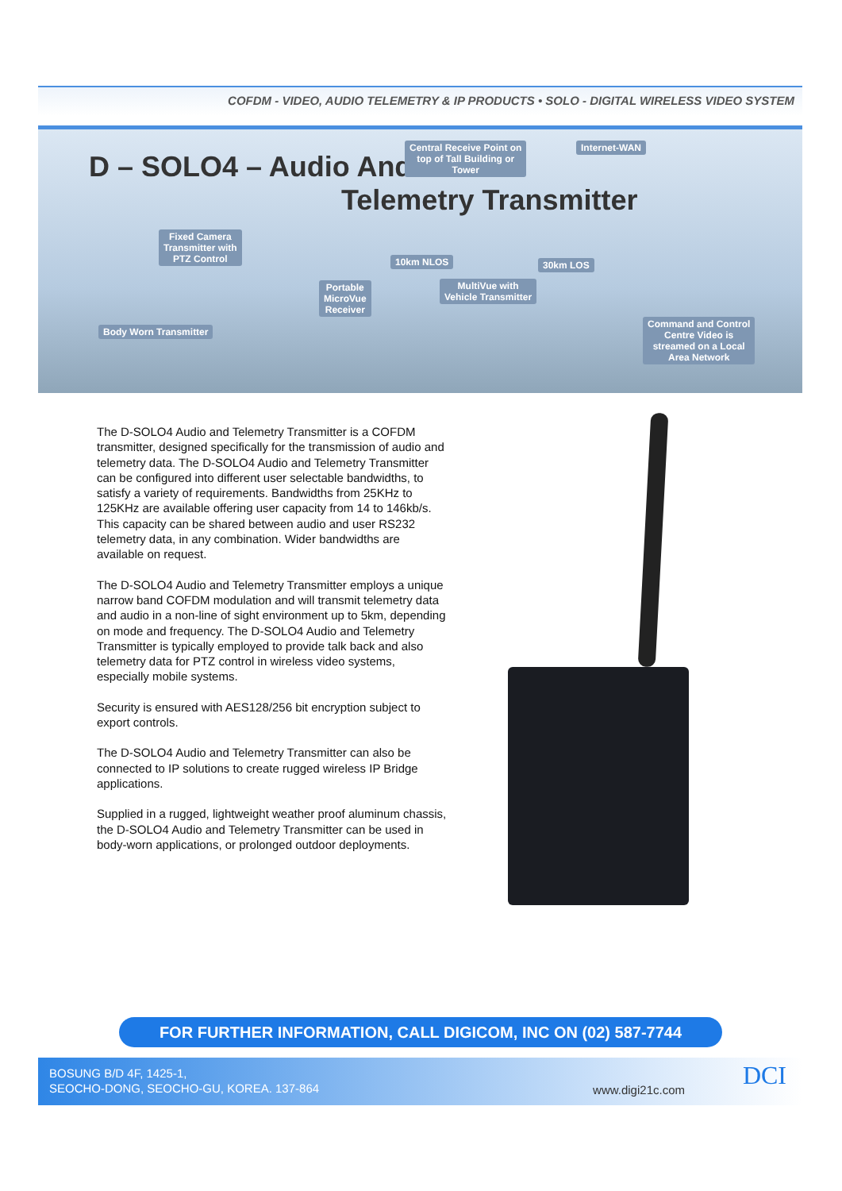COFDM - VIDEO, AUDIO TELEMETRY & IP PRODUCTS • SOLO - DIGITAL WIRELESS VIDEO SYSTEM
D – SOLO4 – Audio And
Telemetry Transmitter
Central Receive Point on
top of Tall Building or
Tower
Internet-WAN
Fixed Camera
Transmitter with
PTZ Control
10km NLOS 30km LOS
Portable
MicroVue
Receiver
MultiVue with
Vehicle Transmitter
Body Worn Transmitter
Command and Control
Centre Video is
streamed on a Local
Area Network
The D-SOLO4 Audio and Telemetry Transmitter is a COFDM transmitter, designed specifically for the transmission of audio and telemetry data. The D-SOLO4 Audio and Telemetry Transmitter can be configured into different user selectable bandwidths, to satisfy a variety of requirements. Bandwidths from 25KHz to 125KHz are available offering user capacity from 14 to 146kb/s. This capacity can be shared between audio and user RS232 telemetry data, in any combination. Wider bandwidths are available on request.
The D-SOLO4 Audio and Telemetry Transmitter employs a unique narrow band COFDM modulation and will transmit telemetry data and audio in a non-line of sight environment up to 5km, depending on mode and frequency. The D-SOLO4 Audio and Telemetry Transmitter is typically employed to provide talk back and also telemetry data for PTZ control in wireless video systems, especially mobile systems.
Security is ensured with AES128/256 bit encryption subject to export controls.
The D-SOLO4 Audio and Telemetry Transmitter can also be connected to IP solutions to create rugged wireless IP Bridge applications.
Supplied in a rugged, lightweight weather proof aluminum chassis, the D-SOLO4 Audio and Telemetry Transmitter can be used in body-worn applications, or prolonged outdoor deployments.
FOR FURTHER INFORMATION, CALL DIGICOM, INC ON (02) 587-7744
BOSUNG B/D 4F, 1425-1,
SEOCHO-DONG, SEOCHO-GU, KOREA. 137-864
www.digi21c.com DCI